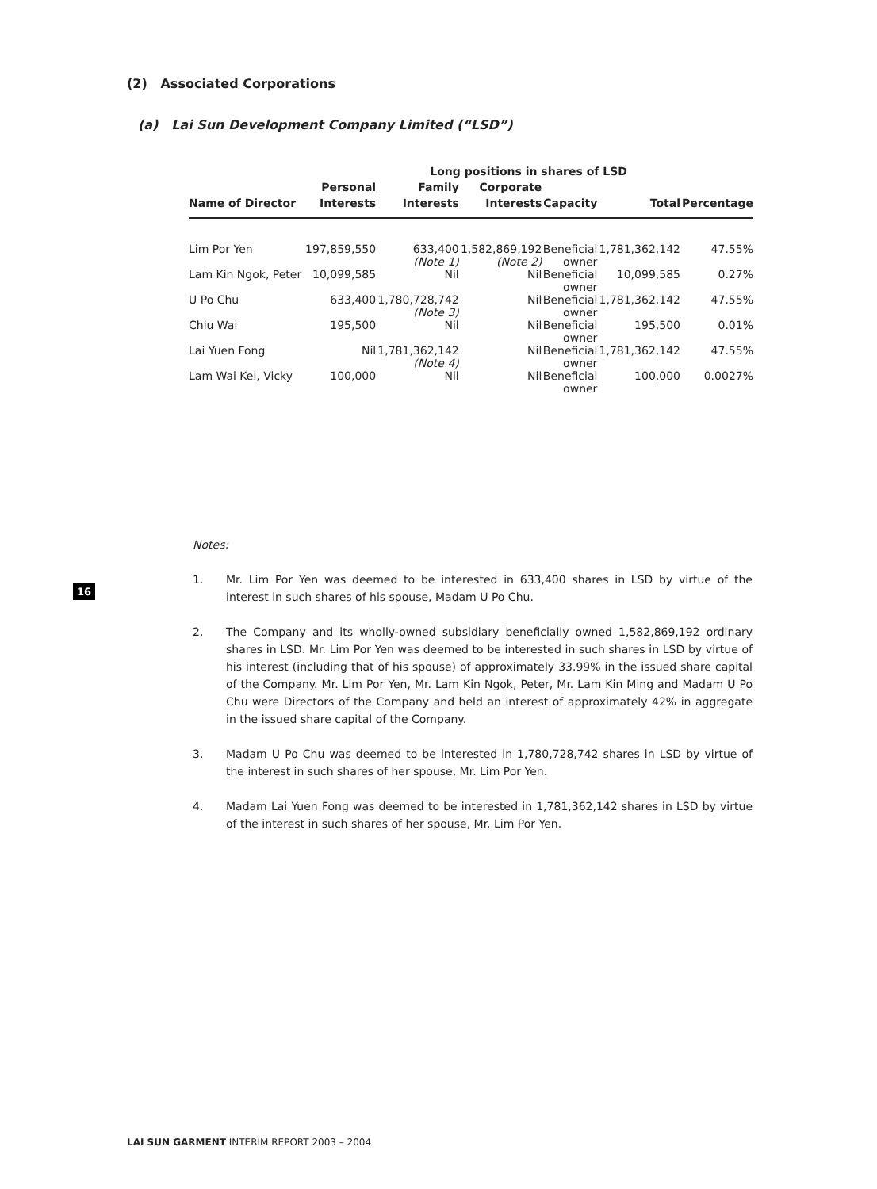(2) Associated Corporations
(a) Lai Sun Development Company Limited (“LSD”)
| | Long positions in shares of LSD | | | | | |
| --- | --- | --- | --- | --- | --- | --- |
| | Personal | Family | Corporate | | | |
| Name of Director | Interests | Interests | Interests | Capacity | Total | Percentage |
| Lim Por Yen | 197,859,550 | 633,400 (Note 1) | 1,582,869,192 (Note 2) | Beneficial owner | 1,781,362,142 | 47.55% |
| Lam Kin Ngok, Peter | 10,099,585 | Nil | Nil | Beneficial owner | 10,099,585 | 0.27% |
| U Po Chu | 633,400 | 1,780,728,742 (Note 3) | Nil | Beneficial owner | 1,781,362,142 | 47.55% |
| Chiu Wai | 195,500 | Nil | Nil | Beneficial owner | 195,500 | 0.01% |
| Lai Yuen Fong | Nil | 1,781,362,142 (Note 4) | Nil | Beneficial owner | 1,781,362,142 | 47.55% |
| Lam Wai Kei, Vicky | 100,000 | Nil | Nil | Beneficial owner | 100,000 | 0.0027% |
Notes:
1. Mr. Lim Por Yen was deemed to be interested in 633,400 shares in LSD by virtue of the interest in such shares of his spouse, Madam U Po Chu.
2. The Company and its wholly-owned subsidiary beneficially owned 1,582,869,192 ordinary shares in LSD. Mr. Lim Por Yen was deemed to be interested in such shares in LSD by virtue of his interest (including that of his spouse) of approximately 33.99% in the issued share capital of the Company. Mr. Lim Por Yen, Mr. Lam Kin Ngok, Peter, Mr. Lam Kin Ming and Madam U Po Chu were Directors of the Company and held an interest of approximately 42% in aggregate in the issued share capital of the Company.
3. Madam U Po Chu was deemed to be interested in 1,780,728,742 shares in LSD by virtue of the interest in such shares of her spouse, Mr. Lim Por Yen.
4. Madam Lai Yuen Fong was deemed to be interested in 1,781,362,142 shares in LSD by virtue of the interest in such shares of her spouse, Mr. Lim Por Yen.
16
LAI SUN GARMENT INTERIM REPORT 2003 – 2004